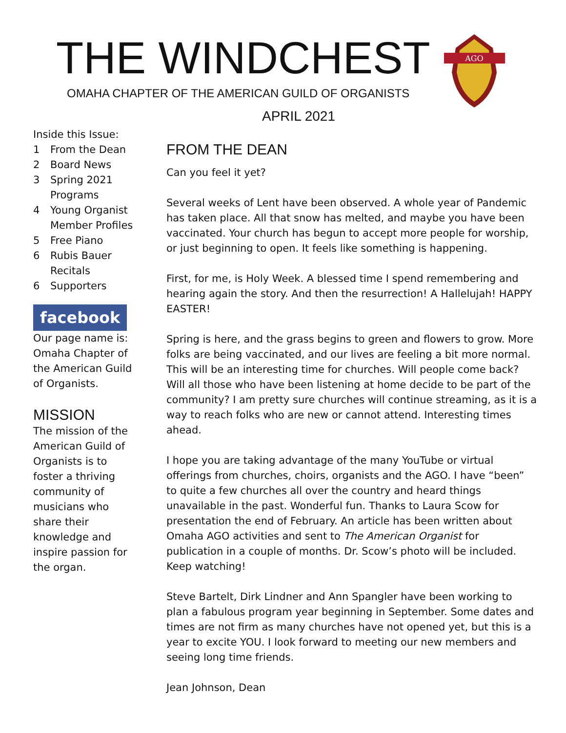THE WINDCHEST
OMAHA CHAPTER OF THE AMERICAN GUILD OF ORGANISTS
AGO
APRIL 2021
Inside this Issue:
1 From the Dean
2 Board News
3 Spring 2021 Programs
4 Young Organist Member Profiles
5 Free Piano
6 Rubis Bauer Recitals
6 Supporters
facebook
Our page name is: Omaha Chapter of the American Guild of Organists.
MISSION
The mission of the American Guild of Organists is to foster a thriving community of musicians who share their knowledge and inspire passion for the organ.
FROM THE DEAN
Can you feel it yet?
Several weeks of Lent have been observed. A whole year of Pandemic has taken place. All that snow has melted, and maybe you have been vaccinated. Your church has begun to accept more people for worship, or just beginning to open. It feels like something is happening.
First, for me, is Holy Week. A blessed time I spend remembering and hearing again the story. And then the resurrection! A Hallelujah! HAPPY EASTER!
Spring is here, and the grass begins to green and flowers to grow. More folks are being vaccinated, and our lives are feeling a bit more normal. This will be an interesting time for churches. Will people come back? Will all those who have been listening at home decide to be part of the community? I am pretty sure churches will continue streaming, as it is a way to reach folks who are new or cannot attend. Interesting times ahead.
I hope you are taking advantage of the many YouTube or virtual offerings from churches, choirs, organists and the AGO. I have “been” to quite a few churches all over the country and heard things unavailable in the past. Wonderful fun. Thanks to Laura Scow for presentation the end of February. An article has been written about Omaha AGO activities and sent to The American Organist for publication in a couple of months. Dr. Scow’s photo will be included. Keep watching!
Steve Bartelt, Dirk Lindner and Ann Spangler have been working to plan a fabulous program year beginning in September. Some dates and times are not firm as many churches have not opened yet, but this is a year to excite YOU. I look forward to meeting our new members and seeing long time friends.
Jean Johnson, Dean